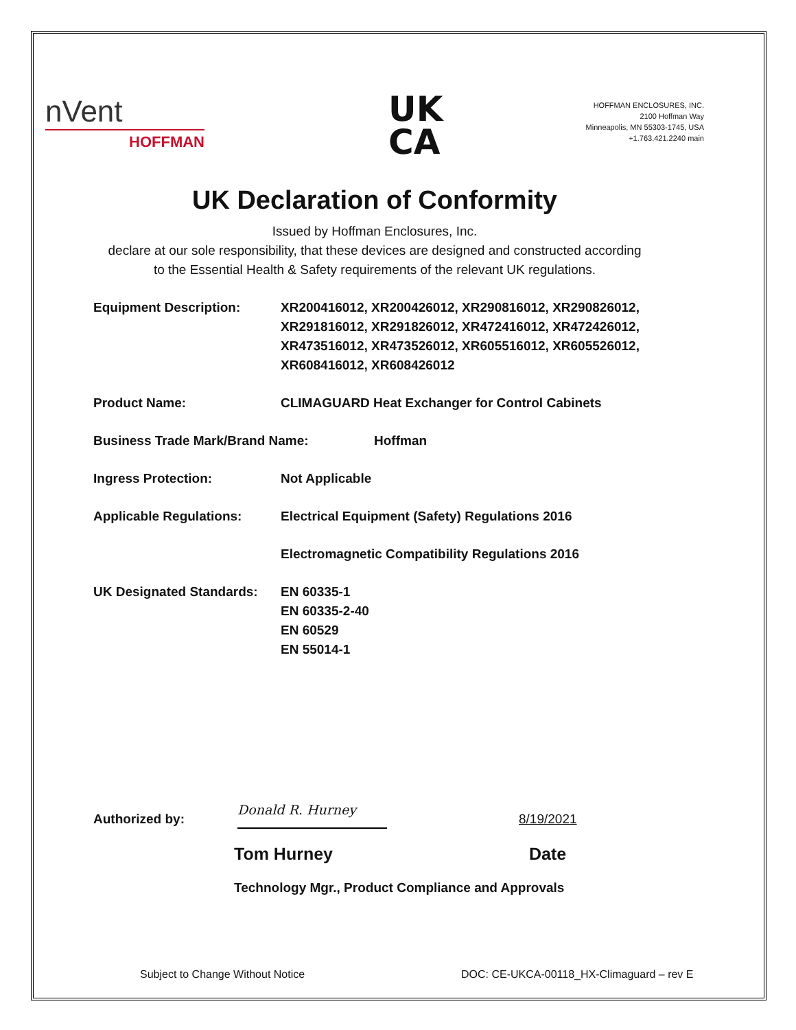nVent
HOFFMAN
UK
CA
HOFFMAN ENCLOSURES, INC.
2100 Hoffman Way
Minneapolis, MN 55303-1745, USA
+1.763.421.2240 main
UK Declaration of Conformity
Issued by Hoffman Enclosures, Inc.
declare at our sole responsibility, that these devices are designed and constructed according
to the Essential Health & Safety requirements of the relevant UK regulations.
Equipment Description: XR200416012, XR200426012, XR290816012, XR290826012,
XR291816012, XR291826012, XR472416012, XR472426012,
XR473516012, XR473526012, XR605516012, XR605526012,
XR608416012, XR608426012
Product Name: CLIMAGUARD Heat Exchanger for Control Cabinets
Business Trade Mark/Brand Name: Hoffman
Ingress Protection: Not Applicable
Applicable Regulations: Electrical Equipment (Safety) Regulations 2016
Electromagnetic Compatibility Regulations 2016
UK Designated Standards:
EN 60335-1
EN 60335-2-40
EN 60529
EN 55014-1
Authorized by:
Donald R. Hurney
8/19/2021
Tom Hurney Date
Technology Mgr., Product Compliance and Approvals
Subject to Change Without Notice
DOC: CE-UKCA-00118_HX-Climaguard – rev E